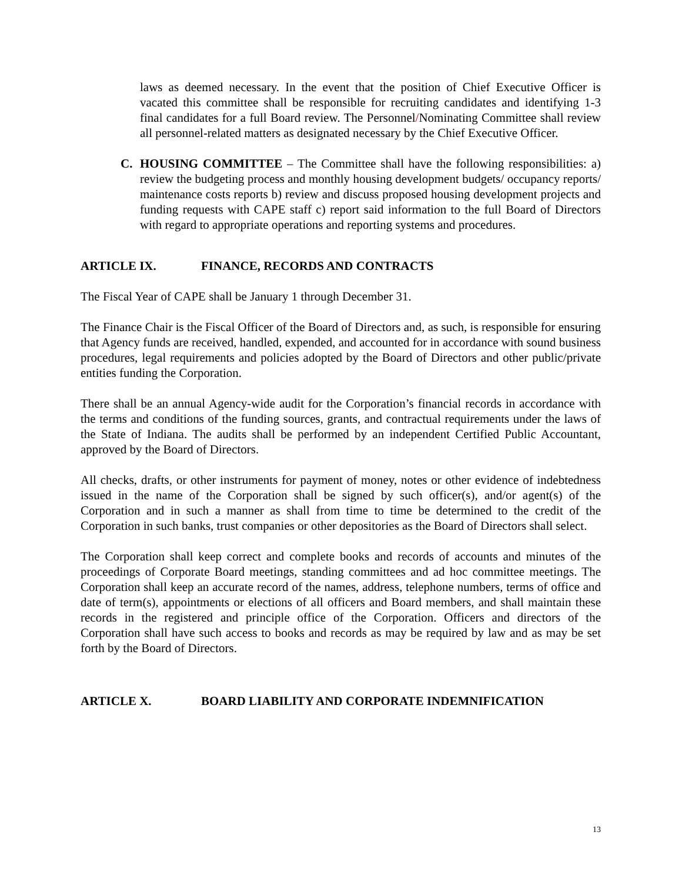laws as deemed necessary. In the event that the position of Chief Executive Officer is vacated this committee shall be responsible for recruiting candidates and identifying 1-3 final candidates for a full Board review. The Personnel/Nominating Committee shall review all personnel-related matters as designated necessary by the Chief Executive Officer.
C. HOUSING COMMITTEE – The Committee shall have the following responsibilities: a) review the budgeting process and monthly housing development budgets/ occupancy reports/ maintenance costs reports b) review and discuss proposed housing development projects and funding requests with CAPE staff c) report said information to the full Board of Directors with regard to appropriate operations and reporting systems and procedures.
ARTICLE IX. FINANCE, RECORDS AND CONTRACTS
The Fiscal Year of CAPE shall be January 1 through December 31.
The Finance Chair is the Fiscal Officer of the Board of Directors and, as such, is responsible for ensuring that Agency funds are received, handled, expended, and accounted for in accordance with sound business procedures, legal requirements and policies adopted by the Board of Directors and other public/private entities funding the Corporation.
There shall be an annual Agency-wide audit for the Corporation’s financial records in accordance with the terms and conditions of the funding sources, grants, and contractual requirements under the laws of the State of Indiana. The audits shall be performed by an independent Certified Public Accountant, approved by the Board of Directors.
All checks, drafts, or other instruments for payment of money, notes or other evidence of indebtedness issued in the name of the Corporation shall be signed by such officer(s), and/or agent(s) of the Corporation and in such a manner as shall from time to time be determined to the credit of the Corporation in such banks, trust companies or other depositories as the Board of Directors shall select.
The Corporation shall keep correct and complete books and records of accounts and minutes of the proceedings of Corporate Board meetings, standing committees and ad hoc committee meetings. The Corporation shall keep an accurate record of the names, address, telephone numbers, terms of office and date of term(s), appointments or elections of all officers and Board members, and shall maintain these records in the registered and principle office of the Corporation. Officers and directors of the Corporation shall have such access to books and records as may be required by law and as may be set forth by the Board of Directors.
ARTICLE X. BOARD LIABILITY AND CORPORATE INDEMNIFICATION
13